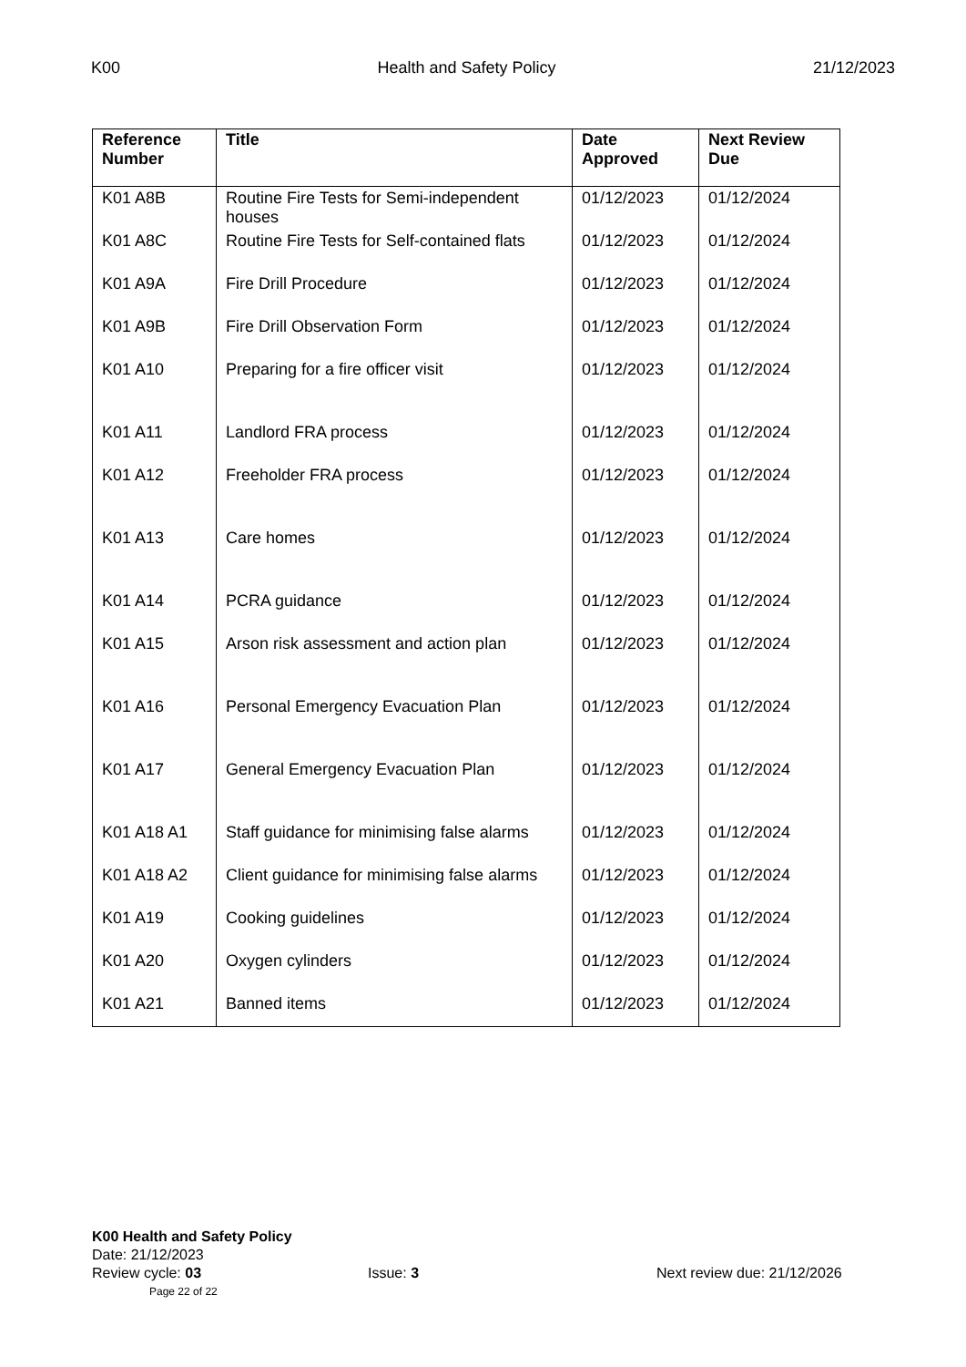K00 Health and Safety Policy 21/12/2023
| Reference Number | Title | Date Approved | Next Review Due |
| --- | --- | --- | --- |
| K01 A8B | Routine Fire Tests for Semi-independent houses | 01/12/2023 | 01/12/2024 |
| K01 A8C | Routine Fire Tests for Self-contained flats | 01/12/2023 | 01/12/2024 |
| K01 A9A | Fire Drill Procedure | 01/12/2023 | 01/12/2024 |
| K01 A9B | Fire Drill Observation Form | 01/12/2023 | 01/12/2024 |
| K01 A10 | Preparing for a fire officer visit | 01/12/2023 | 01/12/2024 |
| K01 A11 | Landlord FRA process | 01/12/2023 | 01/12/2024 |
| K01 A12 | Freeholder FRA process | 01/12/2023 | 01/12/2024 |
| K01 A13 | Care homes | 01/12/2023 | 01/12/2024 |
| K01 A14 | PCRA guidance | 01/12/2023 | 01/12/2024 |
| K01 A15 | Arson risk assessment and action plan | 01/12/2023 | 01/12/2024 |
| K01 A16 | Personal Emergency Evacuation Plan | 01/12/2023 | 01/12/2024 |
| K01 A17 | General Emergency Evacuation Plan | 01/12/2023 | 01/12/2024 |
| K01 A18 A1 | Staff guidance for minimising false alarms | 01/12/2023 | 01/12/2024 |
| K01 A18 A2 | Client guidance for minimising false alarms | 01/12/2023 | 01/12/2024 |
| K01 A19 | Cooking guidelines | 01/12/2023 | 01/12/2024 |
| K01 A20 | Oxygen cylinders | 01/12/2023 | 01/12/2024 |
| K01 A21 | Banned items | 01/12/2023 | 01/12/2024 |
K00 Health and Safety Policy
Date: 21/12/2023
Review cycle: 03 Issue: 3 Next review due: 21/12/2026
Page 22 of 22